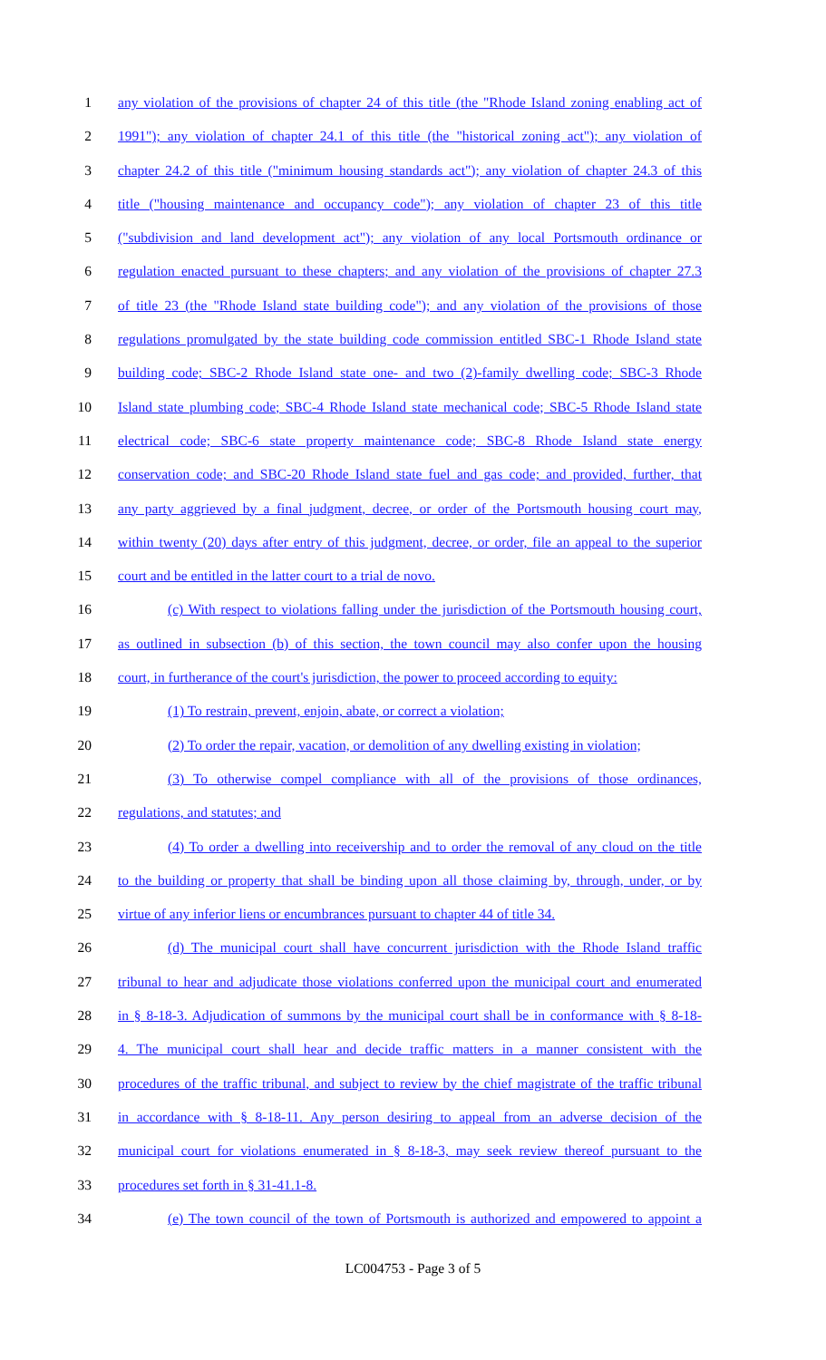1 any violation of the provisions of chapter 24 of this title (the "Rhode Island zoning enabling act of
2 1991"); any violation of chapter 24.1 of this title (the "historical zoning act"); any violation of
3 chapter 24.2 of this title ("minimum housing standards act"); any violation of chapter 24.3 of this
4 title ("housing maintenance and occupancy code"); any violation of chapter 23 of this title
5 ("subdivision and land development act"); any violation of any local Portsmouth ordinance or
6 regulation enacted pursuant to these chapters; and any violation of the provisions of chapter 27.3
7 of title 23 (the "Rhode Island state building code"); and any violation of the provisions of those
8 regulations promulgated by the state building code commission entitled SBC-1 Rhode Island state
9 building code; SBC-2 Rhode Island state one- and two (2)-family dwelling code; SBC-3 Rhode
10 Island state plumbing code; SBC-4 Rhode Island state mechanical code; SBC-5 Rhode Island state
11 electrical code; SBC-6 state property maintenance code; SBC-8 Rhode Island state energy
12 conservation code; and SBC-20 Rhode Island state fuel and gas code; and provided, further, that
13 any party aggrieved by a final judgment, decree, or order of the Portsmouth housing court may,
14 within twenty (20) days after entry of this judgment, decree, or order, file an appeal to the superior
15 court and be entitled in the latter court to a trial de novo.
16 (c) With respect to violations falling under the jurisdiction of the Portsmouth housing court,
17 as outlined in subsection (b) of this section, the town council may also confer upon the housing
18 court, in furtherance of the court's jurisdiction, the power to proceed according to equity:
19 (1) To restrain, prevent, enjoin, abate, or correct a violation;
20 (2) To order the repair, vacation, or demolition of any dwelling existing in violation;
21 (3) To otherwise compel compliance with all of the provisions of those ordinances,
22 regulations, and statutes; and
23 (4) To order a dwelling into receivership and to order the removal of any cloud on the title
24 to the building or property that shall be binding upon all those claiming by, through, under, or by
25 virtue of any inferior liens or encumbrances pursuant to chapter 44 of title 34.
26 (d) The municipal court shall have concurrent jurisdiction with the Rhode Island traffic
27 tribunal to hear and adjudicate those violations conferred upon the municipal court and enumerated
28 in § 8-18-3. Adjudication of summons by the municipal court shall be in conformance with § 8-18-
29 4. The municipal court shall hear and decide traffic matters in a manner consistent with the
30 procedures of the traffic tribunal, and subject to review by the chief magistrate of the traffic tribunal
31 in accordance with § 8-18-11. Any person desiring to appeal from an adverse decision of the
32 municipal court for violations enumerated in § 8-18-3, may seek review thereof pursuant to the
33 procedures set forth in § 31-41.1-8.
34 (e) The town council of the town of Portsmouth is authorized and empowered to appoint a
LC004753 - Page 3 of 5